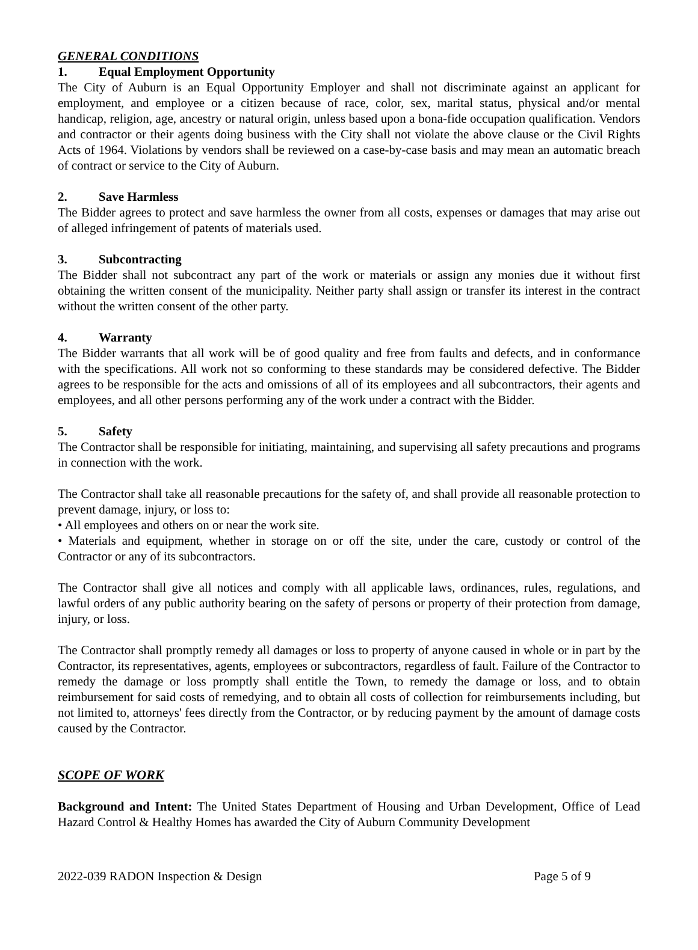GENERAL CONDITIONS
1. Equal Employment Opportunity
The City of Auburn is an Equal Opportunity Employer and shall not discriminate against an applicant for employment, and employee or a citizen because of race, color, sex, marital status, physical and/or mental handicap, religion, age, ancestry or natural origin, unless based upon a bona-fide occupation qualification. Vendors and contractor or their agents doing business with the City shall not violate the above clause or the Civil Rights Acts of 1964. Violations by vendors shall be reviewed on a case-by-case basis and may mean an automatic breach of contract or service to the City of Auburn.
2. Save Harmless
The Bidder agrees to protect and save harmless the owner from all costs, expenses or damages that may arise out of alleged infringement of patents of materials used.
3. Subcontracting
The Bidder shall not subcontract any part of the work or materials or assign any monies due it without first obtaining the written consent of the municipality. Neither party shall assign or transfer its interest in the contract without the written consent of the other party.
4. Warranty
The Bidder warrants that all work will be of good quality and free from faults and defects, and in conformance with the specifications. All work not so conforming to these standards may be considered defective. The Bidder agrees to be responsible for the acts and omissions of all of its employees and all subcontractors, their agents and employees, and all other persons performing any of the work under a contract with the Bidder.
5. Safety
The Contractor shall be responsible for initiating, maintaining, and supervising all safety precautions and programs in connection with the work.
The Contractor shall take all reasonable precautions for the safety of, and shall provide all reasonable protection to prevent damage, injury, or loss to:
• All employees and others on or near the work site.
• Materials and equipment, whether in storage on or off the site, under the care, custody or control of the Contractor or any of its subcontractors.
The Contractor shall give all notices and comply with all applicable laws, ordinances, rules, regulations, and lawful orders of any public authority bearing on the safety of persons or property of their protection from damage, injury, or loss.
The Contractor shall promptly remedy all damages or loss to property of anyone caused in whole or in part by the Contractor, its representatives, agents, employees or subcontractors, regardless of fault. Failure of the Contractor to remedy the damage or loss promptly shall entitle the Town, to remedy the damage or loss, and to obtain reimbursement for said costs of remedying, and to obtain all costs of collection for reimbursements including, but not limited to, attorneys' fees directly from the Contractor, or by reducing payment by the amount of damage costs caused by the Contractor.
SCOPE OF WORK
Background and Intent: The United States Department of Housing and Urban Development, Office of Lead Hazard Control & Healthy Homes has awarded the City of Auburn Community Development
2022-039 RADON Inspection & Design Page 5 of 9